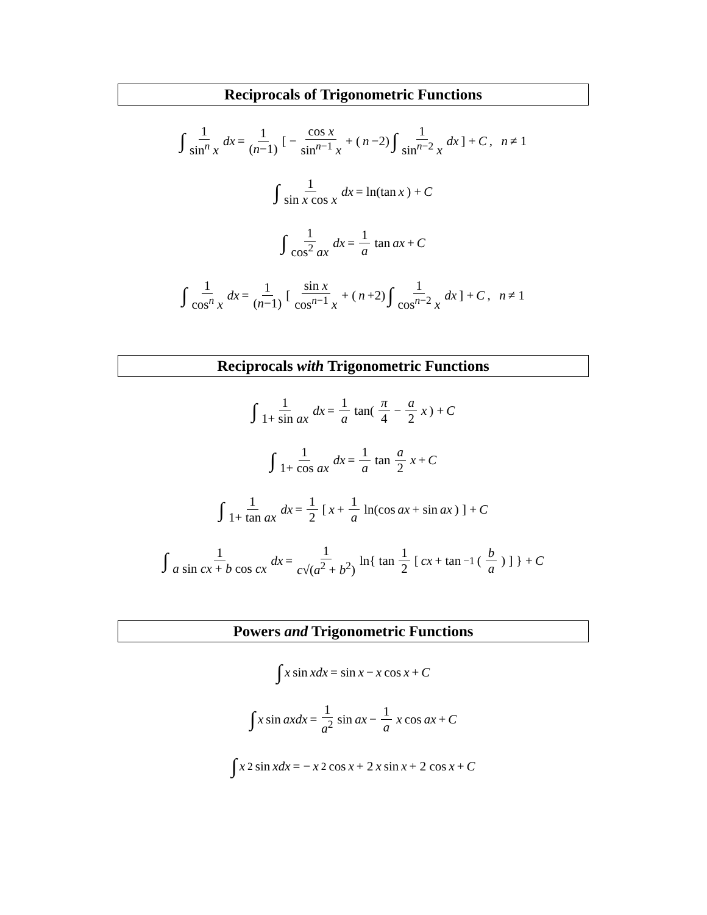Reciprocals of Trigonometric Functions
∫ 1 sin<sup>n</sup> x dx = 1 (n−1) [ − cos x sin<sup>n−1</sup> x + (n −2) ∫ 1 sin<sup>n−2</sup> x dx ] + C , n ≠ 1
∫ 1 sin x cos x dx = ln(tan x) + C
∫ 1 cos<sup>2</sup> ax dx = 1 a tan ax + C
∫ 1 cos<sup>n</sup> x dx = 1 (n−1) [ sin x cos<sup>n−1</sup> x + (n +2) ∫ 1 cos<sup>n−2</sup> x dx ] + C , n ≠ 1
Reciprocals with Trigonometric Functions
∫ 1 1+ sin ax dx = 1 a tan( π 4 − a 2 x ) + C
∫ 1 1+ cos ax dx = 1 a tan a 2 x + C
∫ 1 1+ tan ax dx = 1 2 [ x + 1 a ln(cos ax + sin ax) ] + C
∫ 1 a sin cx + b cos cx dx = 1 c√(a<sup>2</sup> + b<sup>2</sup>) ln{ tan 1 2 [ cx + tan<sup>−1</sup>( b a ) ] } + C
Powers and Trigonometric Functions
∫ x sin xdx = sin x − x cos x + C
∫ x sin axdx = 1 a<sup>2</sup> sin ax − 1 a x cos ax + C
∫ x<sup>2</sup> sin xdx = − x<sup>2</sup> cos x + 2 x sin x + 2 cos x + C